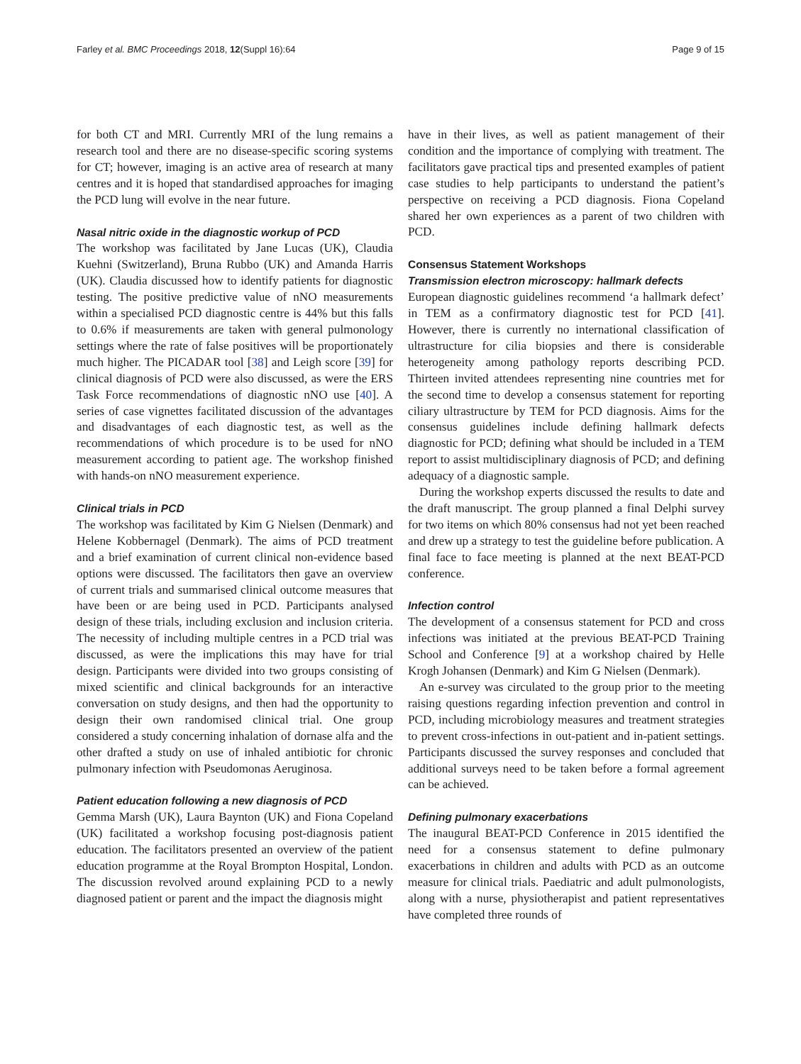Farley et al. BMC Proceedings 2018, 12(Suppl 16):64 Page 9 of 15
for both CT and MRI. Currently MRI of the lung remains a research tool and there are no disease-specific scoring systems for CT; however, imaging is an active area of research at many centres and it is hoped that standardised approaches for imaging the PCD lung will evolve in the near future.
Nasal nitric oxide in the diagnostic workup of PCD
The workshop was facilitated by Jane Lucas (UK), Claudia Kuehni (Switzerland), Bruna Rubbo (UK) and Amanda Harris (UK). Claudia discussed how to identify patients for diagnostic testing. The positive predictive value of nNO measurements within a specialised PCD diagnostic centre is 44% but this falls to 0.6% if measurements are taken with general pulmonology settings where the rate of false positives will be proportionately much higher. The PICADAR tool [38] and Leigh score [39] for clinical diagnosis of PCD were also discussed, as were the ERS Task Force recommendations of diagnostic nNO use [40]. A series of case vignettes facilitated discussion of the advantages and disadvantages of each diagnostic test, as well as the recommendations of which procedure is to be used for nNO measurement according to patient age. The workshop finished with hands-on nNO measurement experience.
Clinical trials in PCD
The workshop was facilitated by Kim G Nielsen (Denmark) and Helene Kobbernagel (Denmark). The aims of PCD treatment and a brief examination of current clinical non-evidence based options were discussed. The facilitators then gave an overview of current trials and summarised clinical outcome measures that have been or are being used in PCD. Participants analysed design of these trials, including exclusion and inclusion criteria. The necessity of including multiple centres in a PCD trial was discussed, as were the implications this may have for trial design. Participants were divided into two groups consisting of mixed scientific and clinical backgrounds for an interactive conversation on study designs, and then had the opportunity to design their own randomised clinical trial. One group considered a study concerning inhalation of dornase alfa and the other drafted a study on use of inhaled antibiotic for chronic pulmonary infection with Pseudomonas Aeruginosa.
Patient education following a new diagnosis of PCD
Gemma Marsh (UK), Laura Baynton (UK) and Fiona Copeland (UK) facilitated a workshop focusing post-diagnosis patient education. The facilitators presented an overview of the patient education programme at the Royal Brompton Hospital, London. The discussion revolved around explaining PCD to a newly diagnosed patient or parent and the impact the diagnosis might
have in their lives, as well as patient management of their condition and the importance of complying with treatment. The facilitators gave practical tips and presented examples of patient case studies to help participants to understand the patient’s perspective on receiving a PCD diagnosis. Fiona Copeland shared her own experiences as a parent of two children with PCD.
Consensus Statement Workshops
Transmission electron microscopy: hallmark defects
European diagnostic guidelines recommend ‘a hallmark defect’ in TEM as a confirmatory diagnostic test for PCD [41]. However, there is currently no international classification of ultrastructure for cilia biopsies and there is considerable heterogeneity among pathology reports describing PCD. Thirteen invited attendees representing nine countries met for the second time to develop a consensus statement for reporting ciliary ultrastructure by TEM for PCD diagnosis. Aims for the consensus guidelines include defining hallmark defects diagnostic for PCD; defining what should be included in a TEM report to assist multidisciplinary diagnosis of PCD; and defining adequacy of a diagnostic sample.
During the workshop experts discussed the results to date and the draft manuscript. The group planned a final Delphi survey for two items on which 80% consensus had not yet been reached and drew up a strategy to test the guideline before publication. A final face to face meeting is planned at the next BEAT-PCD conference.
Infection control
The development of a consensus statement for PCD and cross infections was initiated at the previous BEAT-PCD Training School and Conference [9] at a workshop chaired by Helle Krogh Johansen (Denmark) and Kim G Nielsen (Denmark).
An e-survey was circulated to the group prior to the meeting raising questions regarding infection prevention and control in PCD, including microbiology measures and treatment strategies to prevent cross-infections in out-patient and in-patient settings. Participants discussed the survey responses and concluded that additional surveys need to be taken before a formal agreement can be achieved.
Defining pulmonary exacerbations
The inaugural BEAT-PCD Conference in 2015 identified the need for a consensus statement to define pulmonary exacerbations in children and adults with PCD as an outcome measure for clinical trials. Paediatric and adult pulmonologists, along with a nurse, physiotherapist and patient representatives have completed three rounds of